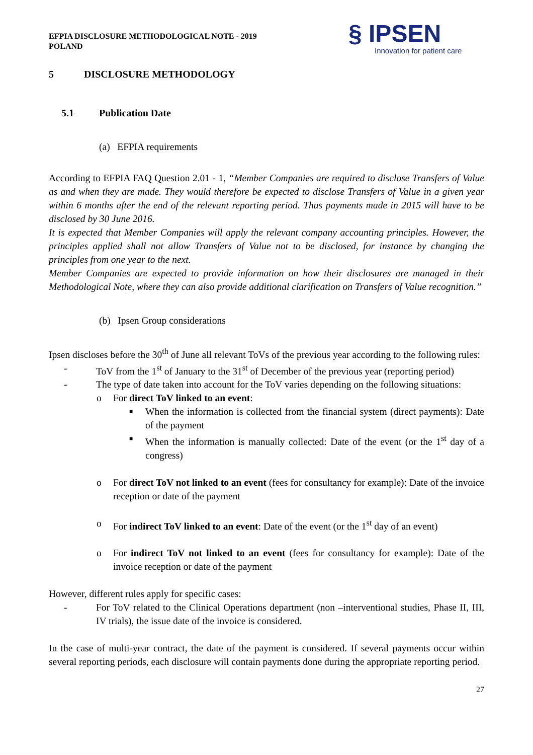EFPIA DISCLOSURE METHODOLOGICAL NOTE - 2019
POLAND
§ IPSEN
Innovation for patient care
5 DISCLOSURE METHODOLOGY
5.1 Publication Date
(a) EFPIA requirements
According to EFPIA FAQ Question 2.01 - 1, “Member Companies are required to disclose Transfers of Value as and when they are made. They would therefore be expected to disclose Transfers of Value in a given year within 6 months after the end of the relevant reporting period. Thus payments made in 2015 will have to be disclosed by 30 June 2016.
It is expected that Member Companies will apply the relevant company accounting principles. However, the principles applied shall not allow Transfers of Value not to be disclosed, for instance by changing the principles from one year to the next.
Member Companies are expected to provide information on how their disclosures are managed in their Methodological Note, where they can also provide additional clarification on Transfers of Value recognition.”
(b) Ipsen Group considerations
Ipsen discloses before the 30<sup>th</sup> of June all relevant ToVs of the previous year according to the following rules:
- ToV from the 1<sup>st</sup> of January to the 31<sup>st</sup> of December of the previous year (reporting period)
- The type of date taken into account for the ToV varies depending on the following situations:
o For direct ToV linked to an event:
■ When the information is collected from the financial system (direct payments): Date of the payment
■ When the information is manually collected: Date of the event (or the 1<sup>st</sup> day of a congress)
o For direct ToV not linked to an event (fees for consultancy for example): Date of the invoice reception or date of the payment
o For indirect ToV linked to an event: Date of the event (or the 1<sup>st</sup> day of an event)
o For indirect ToV not linked to an event (fees for consultancy for example): Date of the invoice reception or date of the payment
However, different rules apply for specific cases:
- For ToV related to the Clinical Operations department (non –interventional studies, Phase II, III, IV trials), the issue date of the invoice is considered.
In the case of multi-year contract, the date of the payment is considered. If several payments occur within several reporting periods, each disclosure will contain payments done during the appropriate reporting period.
27